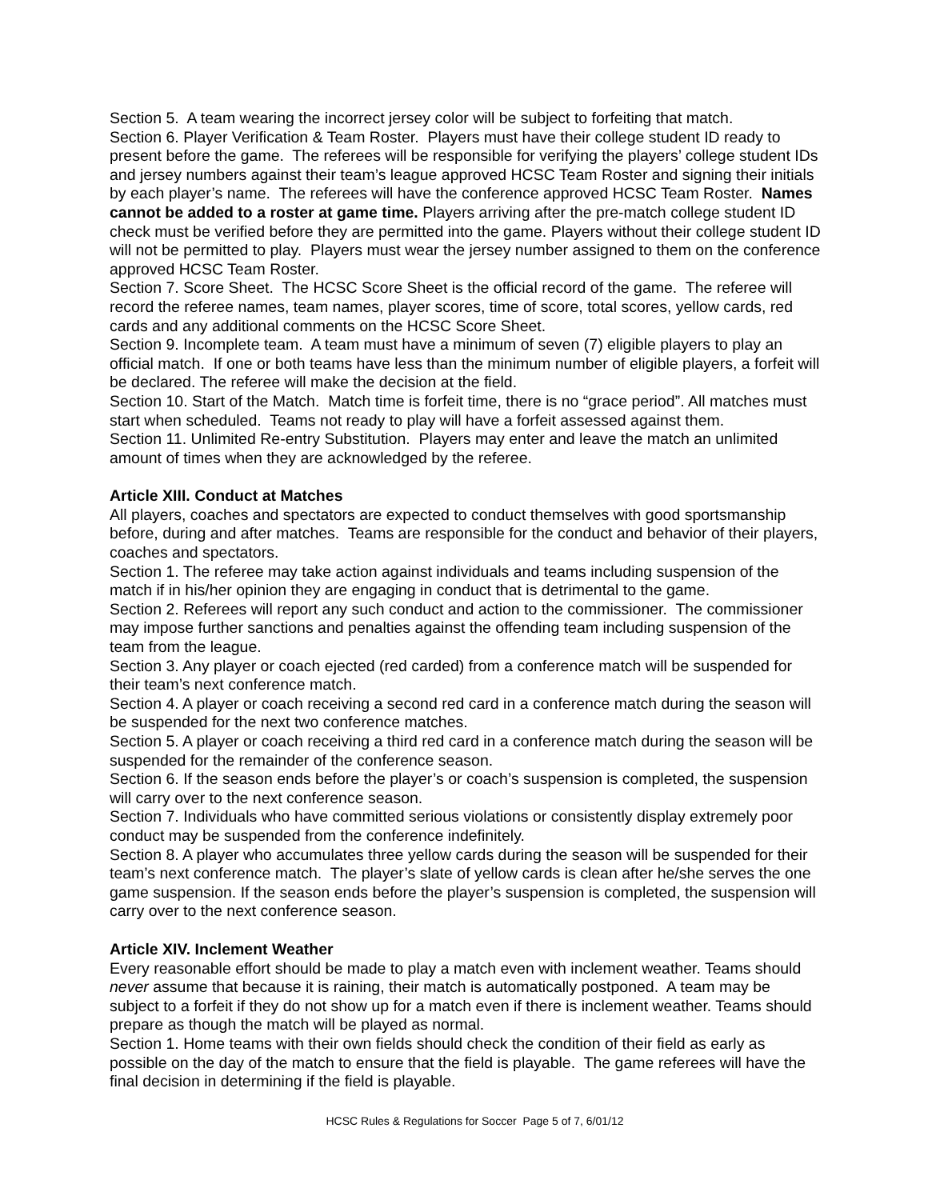Section 5. A team wearing the incorrect jersey color will be subject to forfeiting that match.
Section 6. Player Verification & Team Roster. Players must have their college student ID ready to present before the game. The referees will be responsible for verifying the players’ college student IDs and jersey numbers against their team’s league approved HCSC Team Roster and signing their initials by each player’s name. The referees will have the conference approved HCSC Team Roster. Names cannot be added to a roster at game time. Players arriving after the pre-match college student ID check must be verified before they are permitted into the game. Players without their college student ID will not be permitted to play. Players must wear the jersey number assigned to them on the conference approved HCSC Team Roster.
Section 7. Score Sheet. The HCSC Score Sheet is the official record of the game. The referee will record the referee names, team names, player scores, time of score, total scores, yellow cards, red cards and any additional comments on the HCSC Score Sheet.
Section 9. Incomplete team. A team must have a minimum of seven (7) eligible players to play an official match. If one or both teams have less than the minimum number of eligible players, a forfeit will be declared. The referee will make the decision at the field.
Section 10. Start of the Match. Match time is forfeit time, there is no “grace period”. All matches must start when scheduled. Teams not ready to play will have a forfeit assessed against them.
Section 11. Unlimited Re-entry Substitution. Players may enter and leave the match an unlimited amount of times when they are acknowledged by the referee.
Article XIII. Conduct at Matches
All players, coaches and spectators are expected to conduct themselves with good sportsmanship before, during and after matches. Teams are responsible for the conduct and behavior of their players, coaches and spectators.
Section 1. The referee may take action against individuals and teams including suspension of the match if in his/her opinion they are engaging in conduct that is detrimental to the game.
Section 2. Referees will report any such conduct and action to the commissioner. The commissioner may impose further sanctions and penalties against the offending team including suspension of the team from the league.
Section 3. Any player or coach ejected (red carded) from a conference match will be suspended for their team’s next conference match.
Section 4. A player or coach receiving a second red card in a conference match during the season will be suspended for the next two conference matches.
Section 5. A player or coach receiving a third red card in a conference match during the season will be suspended for the remainder of the conference season.
Section 6. If the season ends before the player’s or coach’s suspension is completed, the suspension will carry over to the next conference season.
Section 7. Individuals who have committed serious violations or consistently display extremely poor conduct may be suspended from the conference indefinitely.
Section 8. A player who accumulates three yellow cards during the season will be suspended for their team’s next conference match. The player’s slate of yellow cards is clean after he/she serves the one game suspension. If the season ends before the player’s suspension is completed, the suspension will carry over to the next conference season.
Article XIV. Inclement Weather
Every reasonable effort should be made to play a match even with inclement weather. Teams should never assume that because it is raining, their match is automatically postponed. A team may be subject to a forfeit if they do not show up for a match even if there is inclement weather. Teams should prepare as though the match will be played as normal.
Section 1. Home teams with their own fields should check the condition of their field as early as possible on the day of the match to ensure that the field is playable. The game referees will have the final decision in determining if the field is playable.
HCSC Rules & Regulations for Soccer Page 5 of 7, 6/01/12